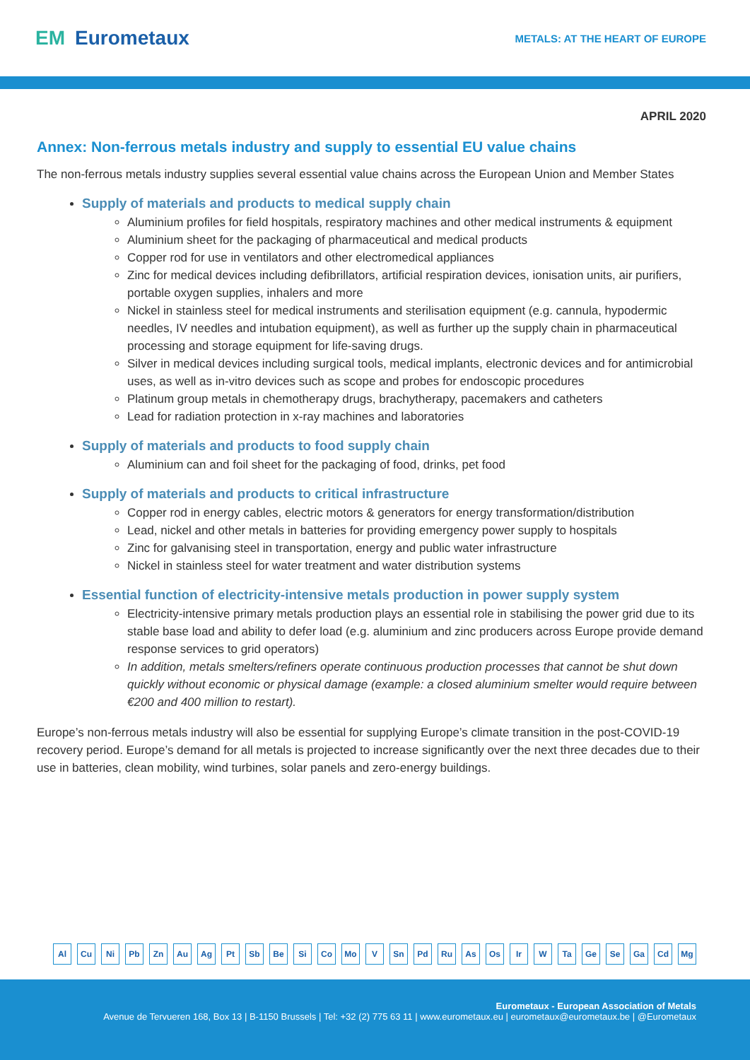EM Eurometaux
METALS: AT THE HEART OF EUROPE
APRIL 2020
Annex: Non-ferrous metals industry and supply to essential EU value chains
The non-ferrous metals industry supplies several essential value chains across the European Union and Member States
Supply of materials and products to medical supply chain
Aluminium profiles for field hospitals, respiratory machines and other medical instruments & equipment
Aluminium sheet for the packaging of pharmaceutical and medical products
Copper rod for use in ventilators and other electromedical appliances
Zinc for medical devices including defibrillators, artificial respiration devices, ionisation units, air purifiers, portable oxygen supplies, inhalers and more
Nickel in stainless steel for medical instruments and sterilisation equipment (e.g. cannula, hypodermic needles, IV needles and intubation equipment), as well as further up the supply chain in pharmaceutical processing and storage equipment for life-saving drugs.
Silver in medical devices including surgical tools, medical implants, electronic devices and for antimicrobial uses, as well as in-vitro devices such as scope and probes for endoscopic procedures
Platinum group metals in chemotherapy drugs, brachytherapy, pacemakers and catheters
Lead for radiation protection in x-ray machines and laboratories
Supply of materials and products to food supply chain
Aluminium can and foil sheet for the packaging of food, drinks, pet food
Supply of materials and products to critical infrastructure
Copper rod in energy cables, electric motors & generators for energy transformation/distribution
Lead, nickel and other metals in batteries for providing emergency power supply to hospitals
Zinc for galvanising steel in transportation, energy and public water infrastructure
Nickel in stainless steel for water treatment and water distribution systems
Essential function of electricity-intensive metals production in power supply system
Electricity-intensive primary metals production plays an essential role in stabilising the power grid due to its stable base load and ability to defer load (e.g. aluminium and zinc producers across Europe provide demand response services to grid operators)
In addition, metals smelters/refiners operate continuous production processes that cannot be shut down quickly without economic or physical damage (example: a closed aluminium smelter would require between €200 and 400 million to restart).
Europe’s non-ferrous metals industry will also be essential for supplying Europe’s climate transition in the post-COVID-19 recovery period. Europe’s demand for all metals is projected to increase significantly over the next three decades due to their use in batteries, clean mobility, wind turbines, solar panels and zero-energy buildings.
Al Cu Ni Pb Zn Au Ag Pt Sb Be Si Co Mo V Sn Pd Ru As Os Ir W Ta Ge Se Ga Cd Mg
Eurometaux - European Association of Metals
Avenue de Tervueren 168, Box 13 | B-1150 Brussels | Tel: +32 (2) 775 63 11 | www.eurometaux.eu | eurometaux@eurometaux.be | @Eurometaux